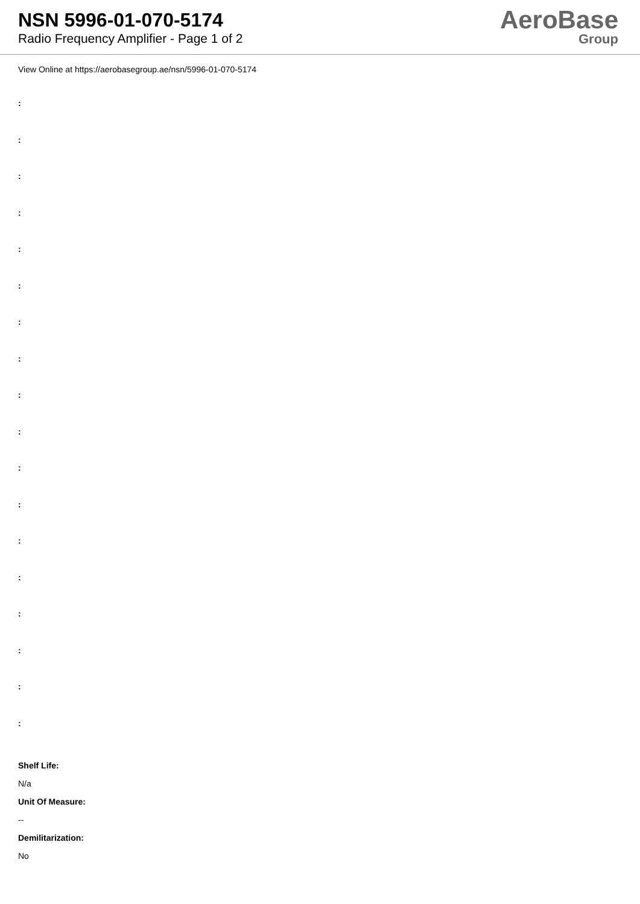NSN 5996-01-070-5174
Radio Frequency Amplifier - Page 1 of 2
AeroBase
Group
View Online at https://aerobasegroup.ae/nsn/5996-01-070-5174
:
:
:
:
:
:
:
:
:
:
:
:
:
:
:
:
:
:
Shelf Life:
N/a
Unit Of Measure:
--
Demilitarization:
No